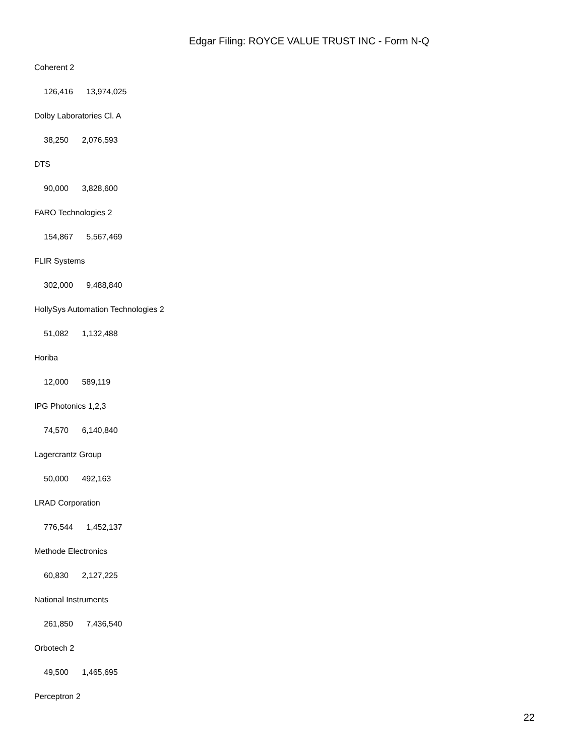Edgar Filing: ROYCE VALUE TRUST INC - Form N-Q
Coherent 2
126,416 13,974,025
Dolby Laboratories Cl. A
38,250 2,076,593
DTS
90,000 3,828,600
FARO Technologies 2
154,867 5,567,469
FLIR Systems
302,000 9,488,840
HollySys Automation Technologies 2
51,082 1,132,488
Horiba
12,000 589,119
IPG Photonics 1,2,3
74,570 6,140,840
Lagercrantz Group
50,000 492,163
LRAD Corporation
776,544 1,452,137
Methode Electronics
60,830 2,127,225
National Instruments
261,850 7,436,540
Orbotech 2
49,500 1,465,695
Perceptron 2
22